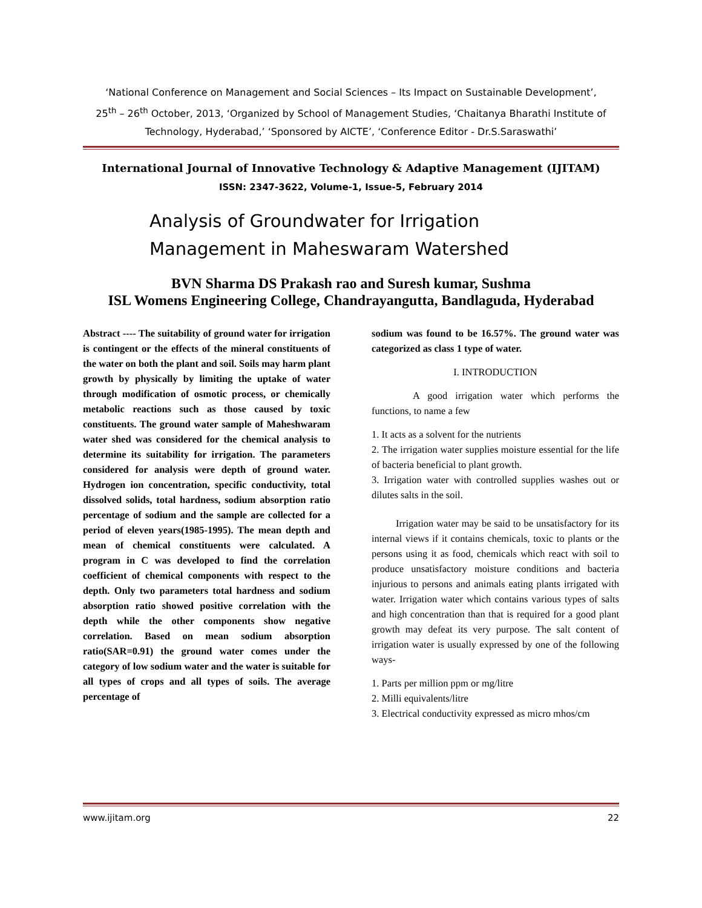‘National Conference on Management and Social Sciences – Its Impact on Sustainable Development’,
25<sup>th</sup> – 26<sup>th</sup> October, 2013, ‘Organized by School of Management Studies, ‘Chaitanya Bharathi Institute of Technology, Hyderabad,’ ‘Sponsored by AICTE’, ‘Conference Editor - Dr.S.Saraswathi’
International Journal of Innovative Technology & Adaptive Management (IJITAM)
ISSN: 2347-3622, Volume-1, Issue-5, February 2014
Analysis of Groundwater for Irrigation
Management in Maheswaram Watershed
BVN Sharma DS Prakash rao and Suresh kumar, Sushma
ISL Womens Engineering College, Chandrayangutta, Bandlaguda, Hyderabad
Abstract ---- The suitability of ground water for irrigation is contingent or the effects of the mineral constituents of the water on both the plant and soil. Soils may harm plant growth by physically by limiting the uptake of water through modification of osmotic process, or chemically metabolic reactions such as those caused by toxic constituents. The ground water sample of Maheshwaram water shed was considered for the chemical analysis to determine its suitability for irrigation. The parameters considered for analysis were depth of ground water. Hydrogen ion concentration, specific conductivity, total dissolved solids, total hardness, sodium absorption ratio percentage of sodium and the sample are collected for a period of eleven years(1985-1995). The mean depth and mean of chemical constituents were calculated. A program in C was developed to find the correlation coefficient of chemical components with respect to the depth. Only two parameters total hardness and sodium absorption ratio showed positive correlation with the depth while the other components show negative correlation. Based on mean sodium absorption ratio(SAR=0.91) the ground water comes under the category of low sodium water and the water is suitable for all types of crops and all types of soils. The average percentage of
sodium was found to be 16.57%. The ground water was categorized as class 1 type of water.
I. INTRODUCTION
A good irrigation water which performs the functions, to name a few
1. It acts as a solvent for the nutrients
2. The irrigation water supplies moisture essential for the life of bacteria beneficial to plant growth.
3. Irrigation water with controlled supplies washes out or dilutes salts in the soil.
Irrigation water may be said to be unsatisfactory for its internal views if it contains chemicals, toxic to plants or the persons using it as food, chemicals which react with soil to produce unsatisfactory moisture conditions and bacteria injurious to persons and animals eating plants irrigated with water. Irrigation water which contains various types of salts and high concentration than that is required for a good plant growth may defeat its very purpose. The salt content of irrigation water is usually expressed by one of the following ways-
1. Parts per million ppm or mg/litre
2. Milli equivalents/litre
3. Electrical conductivity expressed as micro mhos/cm
www.ijitam.org 22